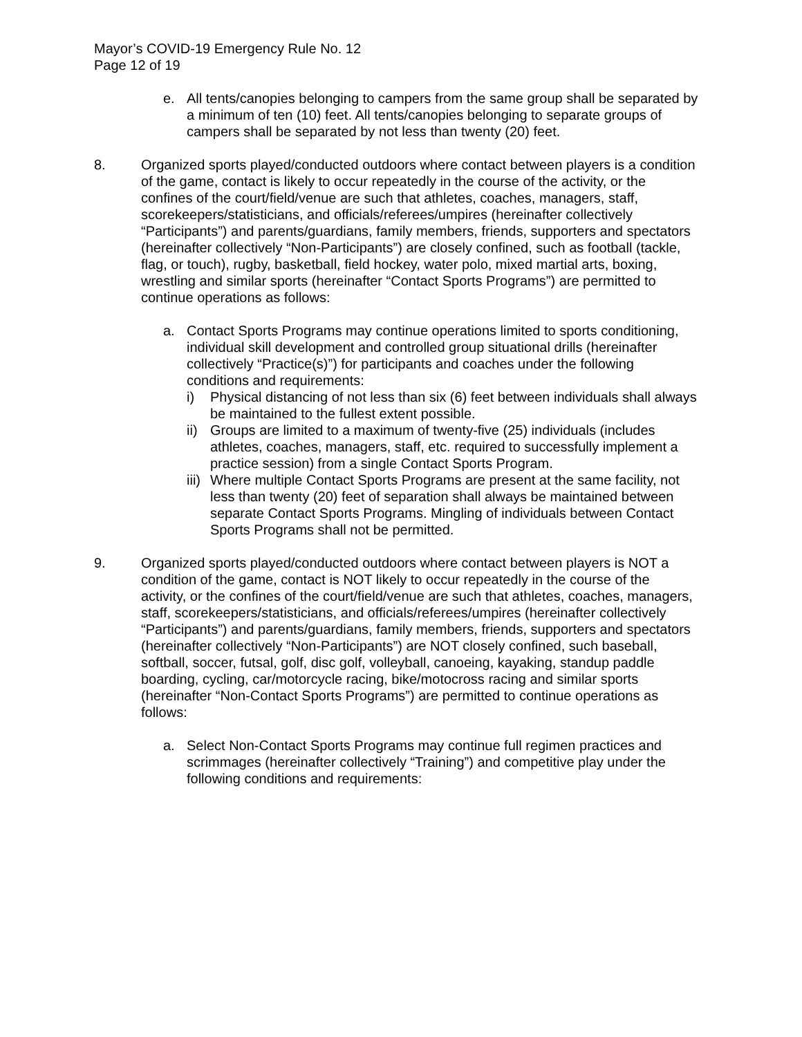Mayor’s COVID-19 Emergency Rule No. 12
Page 12 of 19
e. All tents/canopies belonging to campers from the same group shall be separated by a minimum of ten (10) feet. All tents/canopies belonging to separate groups of campers shall be separated by not less than twenty (20) feet.
8. Organized sports played/conducted outdoors where contact between players is a condition of the game, contact is likely to occur repeatedly in the course of the activity, or the confines of the court/field/venue are such that athletes, coaches, managers, staff, scorekeepers/statisticians, and officials/referees/umpires (hereinafter collectively “Participants”) and parents/guardians, family members, friends, supporters and spectators (hereinafter collectively “Non-Participants”) are closely confined, such as football (tackle, flag, or touch), rugby, basketball, field hockey, water polo, mixed martial arts, boxing, wrestling and similar sports (hereinafter “Contact Sports Programs”) are permitted to continue operations as follows:
a. Contact Sports Programs may continue operations limited to sports conditioning, individual skill development and controlled group situational drills (hereinafter collectively “Practice(s)”) for participants and coaches under the following conditions and requirements:
i) Physical distancing of not less than six (6) feet between individuals shall always be maintained to the fullest extent possible.
ii)
Groups are limited to a maximum of twenty-five (25) individuals (includes athletes, coaches, managers, staff, etc. required to successfully implement a practice session) from a single Contact Sports Program.
iii)
Where multiple Contact Sports Programs are present at the same facility, not less than twenty (20) feet of separation shall always be maintained between separate Contact Sports Programs. Mingling of individuals between Contact Sports Programs shall not be permitted.
9. Organized sports played/conducted outdoors where contact between players is NOT a condition of the game, contact is NOT likely to occur repeatedly in the course of the activity, or the confines of the court/field/venue are such that athletes, coaches, managers, staff, scorekeepers/statisticians, and officials/referees/umpires (hereinafter collectively “Participants”) and parents/guardians, family members, friends, supporters and spectators (hereinafter collectively “Non-Participants”) are NOT closely confined, such baseball, softball, soccer, futsal, golf, disc golf, volleyball, canoeing, kayaking, standup paddle boarding, cycling, car/motorcycle racing, bike/motocross racing and similar sports (hereinafter “Non-Contact Sports Programs”) are permitted to continue operations as follows:
a. Select Non-Contact Sports Programs may continue full regimen practices and scrimmages (hereinafter collectively “Training”) and competitive play under the following conditions and requirements: